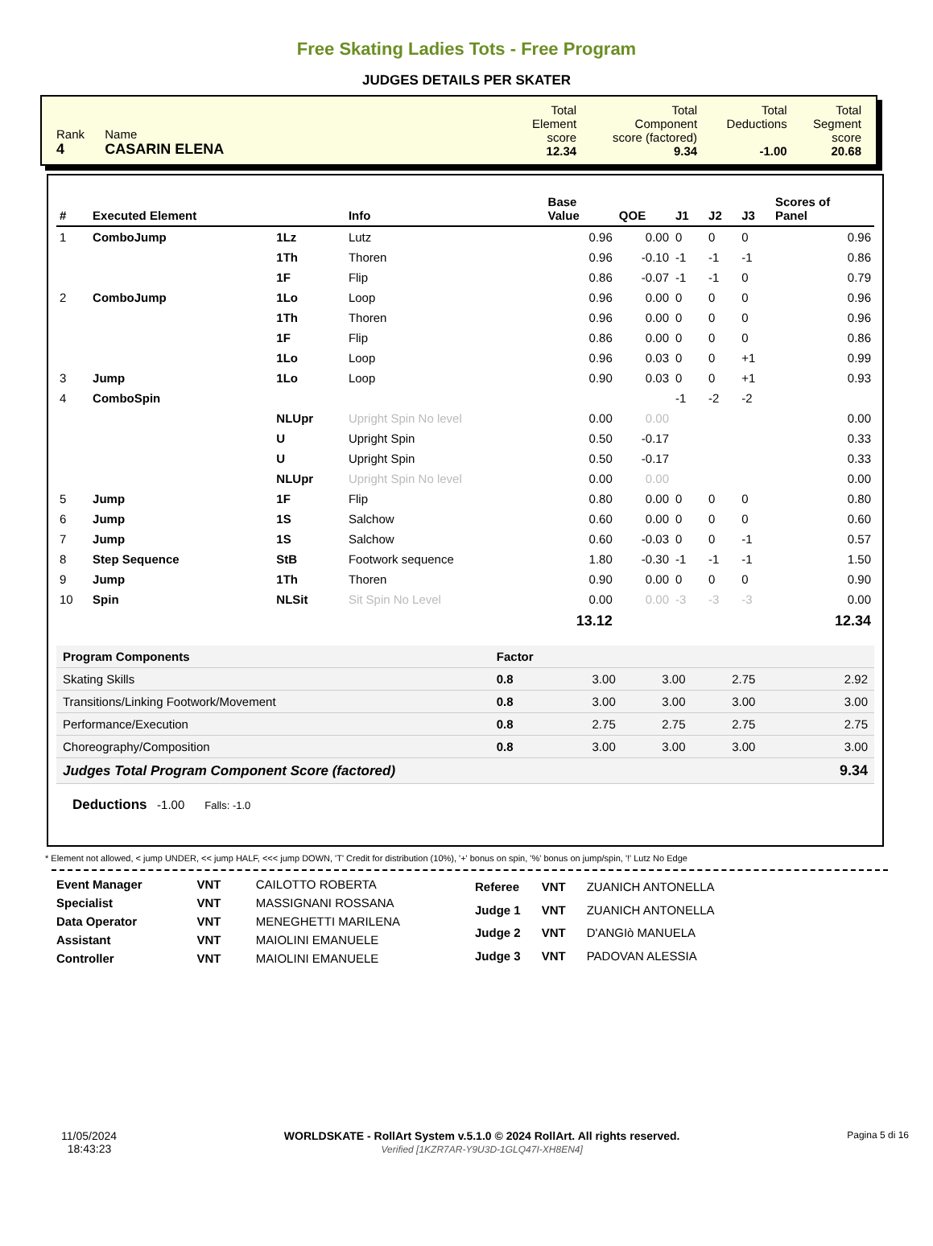Free Skating Ladies Tots - Free Program
JUDGES DETAILS PER SKATER
| Rank 4 | Name CASARIN ELENA | Total Element score 12.34 | Total Component score (factored) 9.34 | Total Deductions -1.00 | Total Segment score 20.68 |
| # | Executed Element | | Info | Base Value | QOE | J1 | J2 | J3 | Scores of Panel |
| --- | --- | --- | --- | --- | --- | --- | --- | --- | --- |
| 1 | ComboJump | 1Lz | Lutz | 0.96 | 0.00 | 0 | 0 | 0 | 0.96 |
| | | 1Th | Thoren | 0.96 | -0.10 | -1 | -1 | -1 | 0.86 |
| | | 1F | Flip | 0.86 | -0.07 | -1 | -1 | 0 | 0.79 |
| 2 | ComboJump | 1Lo | Loop | 0.96 | 0.00 | 0 | 0 | 0 | 0.96 |
| | | 1Th | Thoren | 0.96 | 0.00 | 0 | 0 | 0 | 0.96 |
| | | 1F | Flip | 0.86 | 0.00 | 0 | 0 | 0 | 0.86 |
| | | 1Lo | Loop | 0.96 | 0.03 | 0 | 0 | +1 | 0.99 |
| 3 | Jump | 1Lo | Loop | 0.90 | 0.03 | 0 | 0 | +1 | 0.93 |
| 4 | ComboSpin | | | | | -1 | -2 | -2 | |
| | | NLUpr | Upright Spin No level | 0.00 | 0.00 | | | | 0.00 |
| | | U | Upright Spin | 0.50 | -0.17 | | | | 0.33 |
| | | U | Upright Spin | 0.50 | -0.17 | | | | 0.33 |
| | | NLUpr | Upright Spin No level | 0.00 | 0.00 | | | | 0.00 |
| 5 | Jump | 1F | Flip | 0.80 | 0.00 | 0 | 0 | 0 | 0.80 |
| 6 | Jump | 1S | Salchow | 0.60 | 0.00 | 0 | 0 | 0 | 0.60 |
| 7 | Jump | 1S | Salchow | 0.60 | -0.03 | 0 | 0 | -1 | 0.57 |
| 8 | Step Sequence | StB | Footwork sequence | 1.80 | -0.30 | -1 | -1 | -1 | 1.50 |
| 9 | Jump | 1Th | Thoren | 0.90 | 0.00 | 0 | 0 | 0 | 0.90 |
| 10 | Spin | NLSit | Sit Spin No Level | 0.00 | 0.00 | -3 | -3 | -3 | 0.00 |
| | | | | 13.12 | | | | | 12.34 |
| Program Components | Factor | | | | |
| Skating Skills | 0.8 | 3.00 | 3.00 | 2.75 | 2.92 |
| Transitions/Linking Footwork/Movement | 0.8 | 3.00 | 3.00 | 3.00 | 3.00 |
| Performance/Execution | 0.8 | 2.75 | 2.75 | 2.75 | 2.75 |
| Choreography/Composition | 0.8 | 3.00 | 3.00 | 3.00 | 3.00 |
| Judges Total Program Component Score (factored) | | | | | 9.34 |
Deductions -1.00 Falls: -1.0
* Element not allowed, < jump UNDER, << jump HALF, <<< jump DOWN, 'T' Credit for distribution (10%), '+' bonus on spin, '%' bonus on jump/spin, '!' Lutz No Edge
| Event Manager | VNT | CAILOTTO ROBERTA |
| Specialist | VNT | MASSIGNANI ROSSANA |
| Data Operator | VNT | MENEGHETTI MARILENA |
| Assistant | VNT | MAIOLINI EMANUELE |
| Controller | VNT | MAIOLINI EMANUELE |
| Referee | VNT | ZUANICH ANTONELLA |
| Judge 1 | VNT | ZUANICH ANTONELLA |
| Judge 2 | VNT | D'ANGIò MANUELA |
| Judge 3 | VNT | PADOVAN ALESSIA |
11/05/2024
18:43:23
WORLDSKATE - RollArt System v.5.1.0 © 2024 RollArt. All rights reserved.
Verified [1KZR7AR-Y9U3D-1GLQ47I-XH8EN4]
Pagina 5 di 16